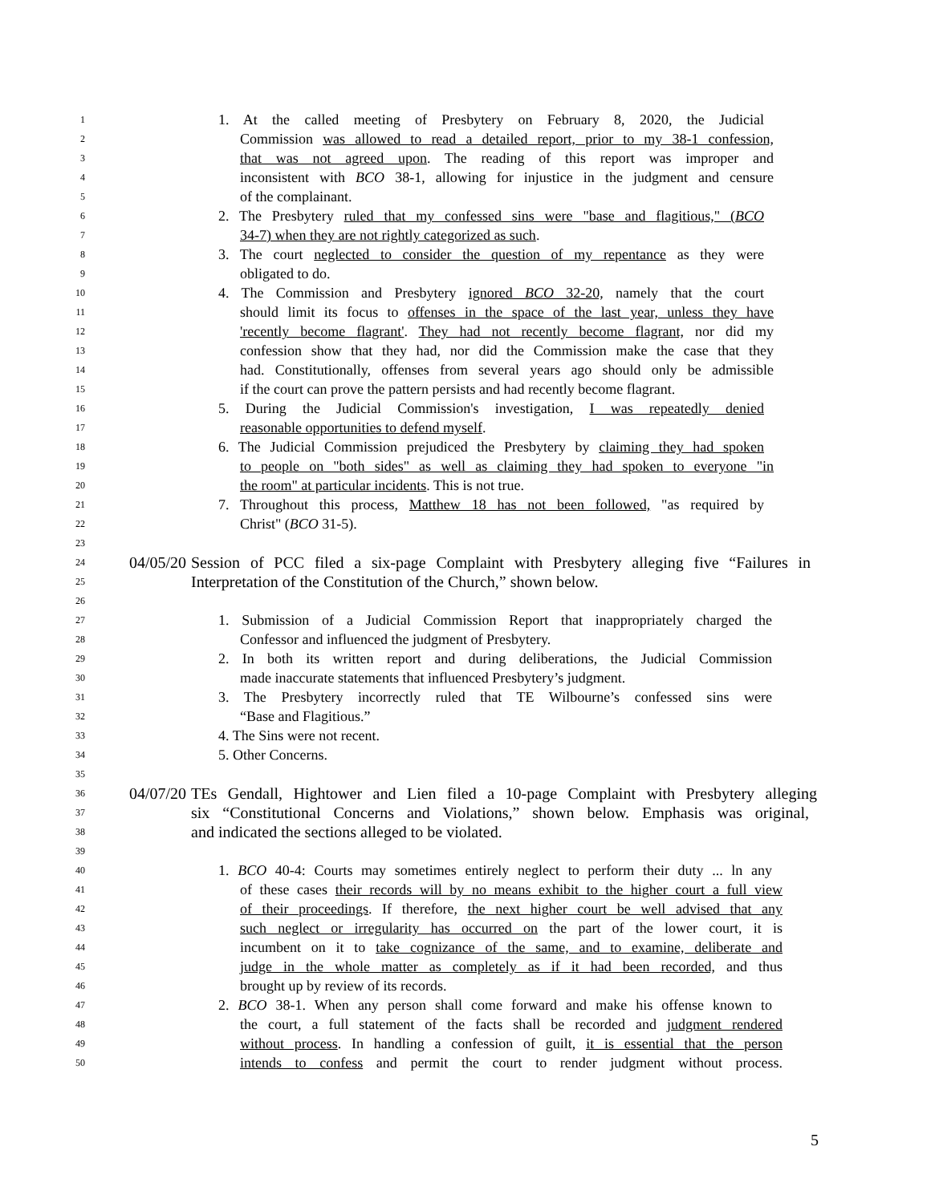1 1. At the called meeting of Presbytery on February 8, 2020, the Judicial
2 Commission was allowed to read a detailed report, prior to my 38-1 confession,
3 that was not agreed upon. The reading of this report was improper and
4 inconsistent with BCO 38-1, allowing for injustice in the judgment and censure
5 of the complainant.
6 2. The Presbytery ruled that my confessed sins were "base and flagitious," (BCO
7 34-7) when they are not rightly categorized as such.
8 3. The court neglected to consider the question of my repentance as they were
9 obligated to do.
10 4. The Commission and Presbytery ignored BCO 32-20, namely that the court
11 should limit its focus to offenses in the space of the last year, unless they have
12 'recently become flagrant'. They had not recently become flagrant, nor did my
13 confession show that they had, nor did the Commission make the case that they
14 had. Constitutionally, offenses from several years ago should only be admissible
15 if the court can prove the pattern persists and had recently become flagrant.
16 5. During the Judicial Commission's investigation, I was repeatedly denied
17 reasonable opportunities to defend myself.
18 6. The Judicial Commission prejudiced the Presbytery by claiming they had spoken
19 to people on "both sides" as well as claiming they had spoken to everyone "in
20 the room" at particular incidents. This is not true.
21 7. Throughout this process, Matthew 18 has not been followed, "as required by
22 Christ" (BCO 31-5).
23
24 04/05/20 Session of PCC filed a six-page Complaint with Presbytery alleging five “Failures in
25 Interpretation of the Constitution of the Church,” shown below.
26
27 1. Submission of a Judicial Commission Report that inappropriately charged the
28 Confessor and influenced the judgment of Presbytery.
29 2. In both its written report and during deliberations, the Judicial Commission
30 made inaccurate statements that influenced Presbytery’s judgment.
31 3. The Presbytery incorrectly ruled that TE Wilbourne’s confessed sins were
32 “Base and Flagitious.”
33 4. The Sins were not recent.
34 5. Other Concerns.
35
36 04/07/20 TEs Gendall, Hightower and Lien filed a 10-page Complaint with Presbytery alleging
37 six “Constitutional Concerns and Violations,” shown below. Emphasis was original,
38 and indicated the sections alleged to be violated.
39
40 1. BCO 40-4: Courts may sometimes entirely neglect to perform their duty ... ln any
41 of these cases their records will by no means exhibit to the higher court a full view
42 of their proceedings. If therefore, the next higher court be well advised that any
43 such neglect or irregularity has occurred on the part of the lower court, it is
44 incumbent on it to take cognizance of the same, and to examine, deliberate and
45 judge in the whole matter as completely as if it had been recorded, and thus
46 brought up by review of its records.
47 2. BCO 38-1. When any person shall come forward and make his offense known to
48 the court, a full statement of the facts shall be recorded and judgment rendered
49 without process. In handling a confession of guilt, it is essential that the person
50 intends to confess and permit the court to render judgment without process.
5